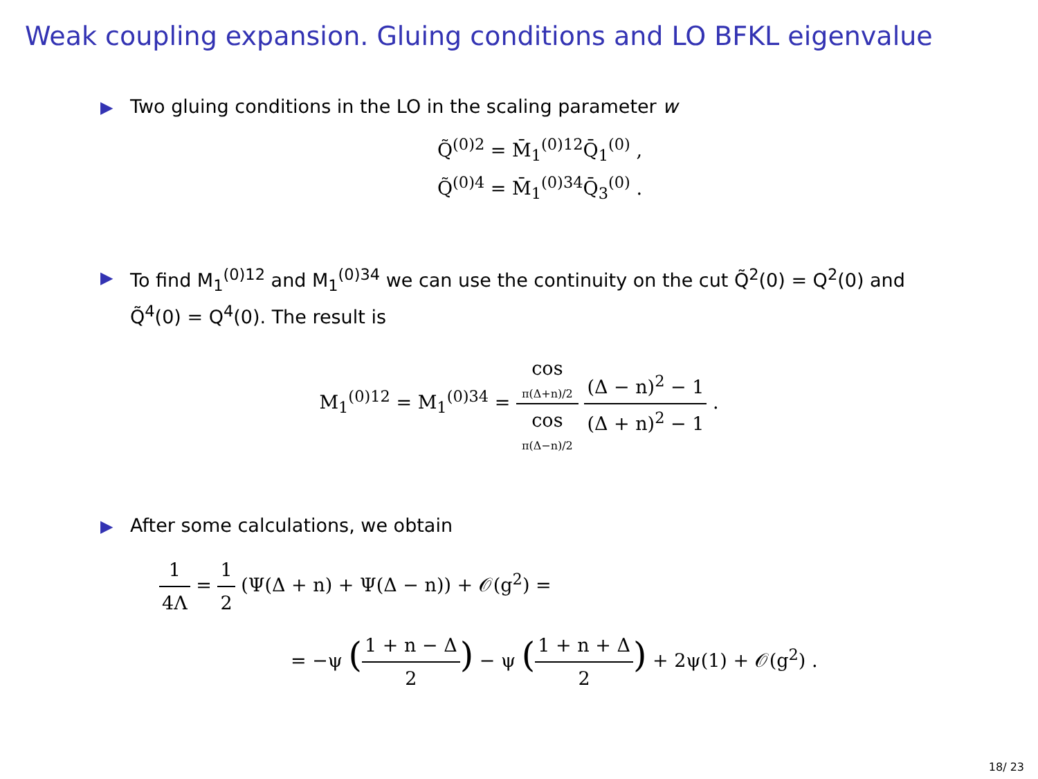Weak coupling expansion. Gluing conditions and LO BFKL eigenvalue
▶ Two gluing conditions in the LO in the scaling parameter w
Q̃<sup>(0)2</sup> = M̄<sub>1</sub><sup>(0)12</sup>Q̄<sub>1</sub><sup>(0)</sup> ,
Q̃<sup>(0)4</sup> = M̄<sub>1</sub><sup>(0)34</sup>Q̄<sub>3</sub><sup>(0)</sup> .
▶ To find M<sub>1</sub><sup>(0)12</sup> and M<sub>1</sub><sup>(0)34</sup> we can use the continuity on the cut Q̃<sup>2</sup>(0) = Q<sup>2</sup>(0) and Q̃<sup>4</sup>(0) = Q<sup>4</sup>(0). The result is
M<sub>1</sub><sup>(0)12</sup> = M<sub>1</sub><sup>(0)34</sup> = cos
π(Δ+n)/2 cos
π(Δ−n)/2 (Δ − n)<sup>2</sup> − 1 (Δ + n)<sup>2</sup> − 1 .
▶ After some calculations, we obtain
1 4Λ = 1 2 (Ψ(Δ + n) + Ψ(Δ − n)) + 𝒪(g<sup>2</sup>) =
= −ψ (1 + n − Δ 2) − ψ (1 + n + Δ 2) + 2ψ(1) + 𝒪(g<sup>2</sup>) .
18/ 23